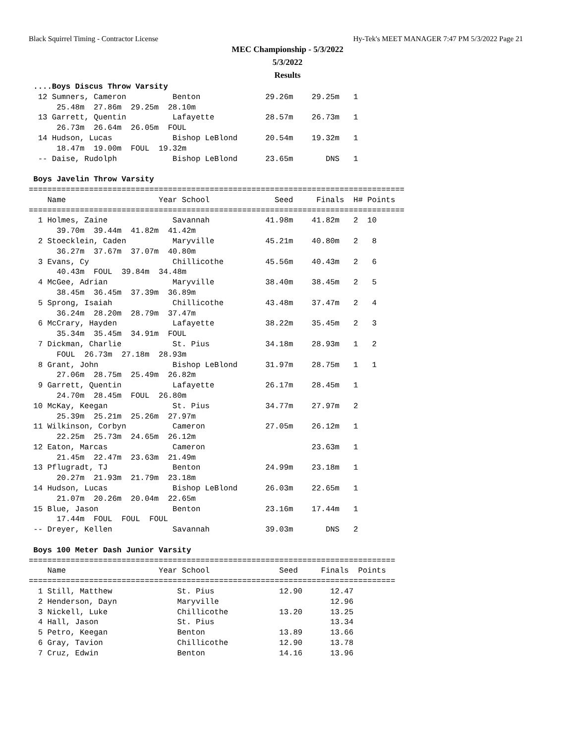Black Squirrel Timing - Contractor License Hy-Tek's MEET MANAGER 7:47 PM 5/3/2022 Page 21
MEC Championship - 5/3/2022
5/3/2022
Results
 ....Boys Discus Throw Varsity
  12 Sumners, Cameron          Benton              29.26m    29.25m   1
      25.48m  27.86m  29.25m  28.10m
  13 Garrett, Quentin          Lafayette           28.57m    26.73m   1
      26.73m  26.64m  26.05m  FOUL
  14 Hudson, Lucas             Bishop LeBlond      20.54m    19.32m   1
      18.47m  19.00m  FOUL  19.32m
  -- Daise, Rudolph            Bishop LeBlond      23.65m       DNS   1
 
 Boys Javelin Throw Varsity
=================================================================================
    Name                    Year School              Seed     Finals  H# Points
=================================================================================
  1 Holmes, Zaine              Savannah            41.98m    41.82m   2  10
      39.70m  39.44m  41.82m  41.42m
  2 Stoecklein, Caden          Maryville           45.21m    40.80m   2   8
      36.27m  37.67m  37.07m  40.80m
  3 Evans, Cy                  Chillicothe         45.56m    40.43m   2   6
      40.43m  FOUL  39.84m  34.48m
  4 McGee, Adrian              Maryville           38.40m    38.45m   2   5
      38.45m  36.45m  37.39m  36.89m
  5 Sprong, Isaiah             Chillicothe         43.48m    37.47m   2   4
      36.24m  28.20m  28.79m  37.47m
  6 McCrary, Hayden            Lafayette           38.22m    35.45m   2   3
      35.34m  35.45m  34.91m  FOUL
  7 Dickman, Charlie           St. Pius            34.18m    28.93m   1   2
      FOUL  26.73m  27.18m  28.93m
  8 Grant, John                Bishop LeBlond      31.97m    28.75m   1   1
      27.06m  28.75m  25.49m  26.82m
  9 Garrett, Quentin           Lafayette           26.17m    28.45m   1
      24.70m  28.45m  FOUL  26.80m
 10 McKay, Keegan              St. Pius            34.77m    27.97m   2
      25.39m  25.21m  25.26m  27.97m
 11 Wilkinson, Corbyn          Cameron             27.05m    26.12m   1
      22.25m  25.73m  24.65m  26.12m
 12 Eaton, Marcas              Cameron                       23.63m   1
      21.45m  22.47m  23.63m  21.49m
 13 Pflugradt, TJ              Benton              24.99m    23.18m   1
      20.27m  21.93m  21.79m  23.18m
 14 Hudson, Lucas              Bishop LeBlond      26.03m    22.65m   1
      21.07m  20.26m  20.04m  22.65m
 15 Blue, Jason                Benton              23.16m    17.44m   1
      17.44m  FOUL  FOUL  FOUL
 -- Dreyer, Kellen             Savannah            39.03m       DNS   2
 
 Boys 100 Meter Dash Junior Varsity
===============================================================================
    Name                    Year School               Seed     Finals  Points
===============================================================================
  1 Still, Matthew              St. Pius              12.90      12.47
  2 Henderson, Dayn             Maryville                        12.96
  3 Nickell, Luke               Chillicothe           13.20      13.25
  4 Hall, Jason                 St. Pius                         13.34
  5 Petro, Keegan               Benton                13.89      13.66
  6 Gray, Tavion                Chillicothe           12.90      13.78
  7 Cruz, Edwin                 Benton                14.16      13.96